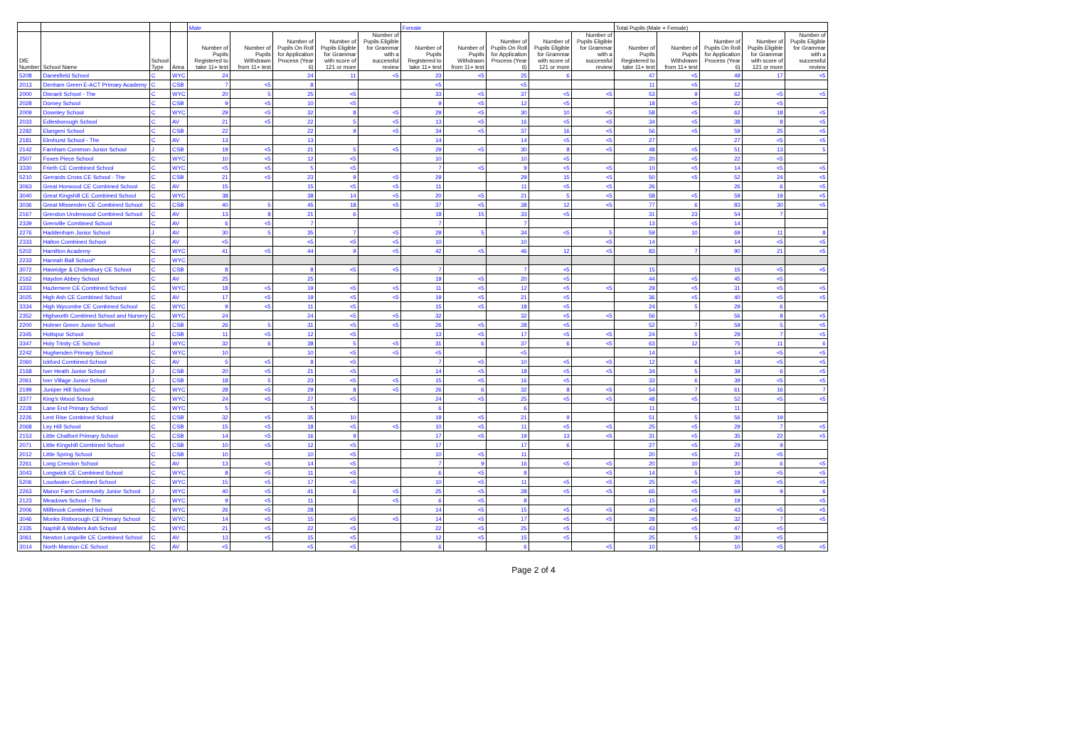| | | | | Male | | | | | Female | | | | | Total Pupils (Male + Female) | | | | |
| --- | --- | --- | --- | --- | --- | --- | --- | --- | --- | --- | --- | --- | --- | --- | --- | --- | --- | --- |
| DfE Number | School Name | School Type | Area | Number of Pupils Registered to take 11+ test | Number of Pupils Withdrawn from 11+ test | Number of Pupils On Roll for Application Process (Year 6) | Number of Pupils Eligible for Grammar with score of 121 or more | Number of Pupils Eligible for Grammar with a successful review | Number of Pupils Registered to take 11+ test | Number of Pupils Withdrawn from 11+ test | Number of Pupils On Roll for Application Process (Year 6) | Number of Pupils Eligible for Grammar with score of 121 or more | Number of Pupils Eligible for Grammar with a successful review | Number of Pupils Registered to take 11+ test | Number of Pupils Withdrawn from 11+ test | Number of Pupils On Roll for Application Process (Year 6) | Number of Pupils Eligible for Grammar with score of 121 or more | Number of Pupils Eligible for Grammar with a successful review |
| 5208 | Danesfield School | C | WYC | 24 | | 24 | 11 | <5 | 23 | <5 | 25 | 6 | | 47 | <5 | 49 | 17 | <5 |
| 2013 | Denham Green E-ACT Primary Academy | C | CSB | 7 | <5 | 8 | | | <5 | | <5 | | | 11 | <5 | 12 | | |
| 2000 | Disraeli School - The | C | WYC | 20 | 5 | 25 | <5 | | 33 | <5 | 37 | <5 | <5 | 53 | 9 | 62 | <5 | <5 |
| 2028 | Dorney School | C | CSB | 9 | <5 | 10 | <5 | | 9 | <5 | 12 | <5 | | 18 | <5 | 22 | <5 | |
| 2009 | Downley School | C | WYC | 29 | <5 | 32 | 8 | <5 | 29 | <5 | 30 | 10 | <5 | 58 | <5 | 62 | 18 | <5 |
| 2033 | Edlesborough School | C | AV | 21 | <5 | 22 | 5 | <5 | 13 | <5 | 16 | <5 | <5 | 34 | <5 | 38 | 8 | <5 |
| 2282 | Elangeni School | C | CSB | 22 | | 22 | 9 | <5 | 34 | <5 | 37 | 16 | <5 | 56 | <5 | 59 | 25 | <5 |
| 2181 | Elmhurst School - The | C | AV | 13 | | 13 | | | 14 | | 14 | <5 | <5 | 27 | | 27 | <5 | <5 |
| 2142 | Farnham Common Junior School | J | CSB | 19 | <5 | 21 | 5 | <5 | 29 | <5 | 30 | 8 | <5 | 48 | <5 | 51 | 13 | 5 |
| 2507 | Foxes Piece School | C | WYC | 10 | <5 | 12 | <5 | | 10 | | 10 | <5 | | 20 | <5 | 22 | <5 | |
| 3330 | Frieth CE Combined School | C | WYC | <5 | <5 | 5 | <5 | | 7 | <5 | 9 | <5 | <5 | 10 | <5 | 14 | <5 | <5 |
| 5210 | Gerrards Cross CE School - The | C | CSB | 21 | <5 | 23 | 9 | <5 | 29 | | 29 | 15 | <5 | 50 | <5 | 52 | 24 | <5 |
| 3063 | Great Horwood CE Combined School | C | AV | 15 | | 15 | <5 | <5 | 11 | | 11 | <5 | <5 | 26 | | 26 | 6 | <5 |
| 3040 | Great Kingshill CE Combined School | C | WYC | 38 | | 38 | 14 | <5 | 20 | <5 | 21 | 5 | <5 | 58 | <5 | 59 | 19 | <5 |
| 3036 | Great Missenden CE Combined School | C | CSB | 40 | 5 | 45 | 18 | <5 | 37 | <5 | 38 | 12 | <5 | 77 | 6 | 83 | 30 | <5 |
| 2167 | Grendon Underwood Combined School | C | AV | 13 | 8 | 21 | 6 | | 18 | 15 | 33 | <5 | | 31 | 23 | 54 | 7 | |
| 2339 | Grenville Combined School | C | AV | 6 | <5 | 7 | | | 7 | | 7 | | | 13 | <5 | 14 | | |
| 2276 | Haddenham Junior School | J | AV | 30 | 5 | 35 | 7 | <5 | 29 | 5 | 34 | <5 | 5 | 59 | 10 | 69 | 11 | 8 |
| 2333 | Halton Combined School | C | AV | <5 | | <5 | <5 | <5 | 10 | | 10 | | <5 | 14 | | 14 | <5 | <5 |
| 5202 | Hamilton Academy | C | WYC | 41 | <5 | 44 | 9 | <5 | 42 | <5 | 46 | 12 | <5 | 83 | 7 | 90 | 21 | <5 |
| 2233 | Hannah Ball School* | C | WYC | | | | | | | | | | | | | | | |
| 3072 | Hawridge & Cholesbury CE School | C | CSB | 8 | | 8 | <5 | <5 | 7 | | 7 | <5 | | 15 | | 15 | <5 | <5 |
| 2162 | Haydon Abbey School | C | AV | 25 | | 25 | | | 19 | <5 | 20 | <5 | | 44 | <5 | 45 | <5 | |
| 3333 | Hazlemere CE Combined School | C | WYC | 18 | <5 | 19 | <5 | <5 | 11 | <5 | 12 | <5 | <5 | 29 | <5 | 31 | <5 | <5 |
| 3025 | High Ash CE Combined School | C | AV | 17 | <5 | 19 | <5 | <5 | 19 | <5 | 21 | <5 | | 36 | <5 | 40 | <5 | <5 |
| 3334 | High Wycombe CE Combined School | C | WYC | 9 | <5 | 11 | <5 | | 15 | <5 | 18 | <5 | | 24 | 5 | 29 | 6 | |
| 2352 | Highworth Combined School and Nursery | C | WYC | 24 | | 24 | <5 | <5 | 32 | | 32 | <5 | <5 | 56 | | 56 | 8 | <5 |
| 2200 | Holmer Green Junior School | J | CSB | 26 | 5 | 31 | <5 | <5 | 26 | <5 | 28 | <5 | | 52 | 7 | 59 | 5 | <5 |
| 2345 | Holtspur School | C | CSB | 11 | <5 | 12 | <5 | | 13 | <5 | 17 | <5 | <5 | 24 | 5 | 29 | 7 | <5 |
| 3347 | Holy Trinity CE School | J | WYC | 32 | 6 | 38 | 5 | <5 | 31 | 6 | 37 | 6 | <5 | 63 | 12 | 75 | 11 | 6 |
| 2242 | Hughenden Primary School | C | WYC | 10 | | 10 | <5 | <5 | <5 | | <5 | | | 14 | | 14 | <5 | <5 |
| 2060 | Ickford Combined School | C | AV | 5 | <5 | 8 | <5 | | 7 | <5 | 10 | <5 | <5 | 12 | 6 | 18 | <5 | <5 |
| 2168 | Iver Heath Junior School | J | CSB | 20 | <5 | 21 | <5 | | 14 | <5 | 18 | <5 | <5 | 34 | 5 | 39 | 6 | <5 |
| 2061 | Iver Village Junior School | J | CSB | 18 | 5 | 23 | <5 | <5 | 15 | <5 | 16 | <5 | | 33 | 6 | 39 | <5 | <5 |
| 2199 | Juniper Hill School | C | WYC | 28 | <5 | 29 | 8 | <5 | 26 | 6 | 32 | 8 | <5 | 54 | 7 | 61 | 16 | 7 |
| 3377 | King's Wood School | C | WYC | 24 | <5 | 27 | <5 | | 24 | <5 | 25 | <5 | <5 | 48 | <5 | 52 | <5 | <5 |
| 2228 | Lane End Primary School | C | WYC | 5 | | 5 | | | 6 | | 6 | | | 11 | | 11 | | |
| 2226 | Lent Rise Combined School | C | CSB | 32 | <5 | 35 | 10 | | 19 | <5 | 21 | 9 | | 51 | 5 | 56 | 19 | |
| 2068 | Ley Hill School | C | CSB | 15 | <5 | 18 | <5 | <5 | 10 | <5 | 11 | <5 | <5 | 25 | <5 | 29 | 7 | <5 |
| 2153 | Little Chalfont Primary School | C | CSB | 14 | <5 | 16 | 9 | | 17 | <5 | 19 | 13 | <5 | 31 | <5 | 35 | 22 | <5 |
| 2071 | Little Kingshill Combined School | C | CSB | 10 | <5 | 12 | <5 | | 17 | | 17 | 6 | | 27 | <5 | 29 | 9 | |
| 2012 | Little Spring School | C | CSB | 10 | | 10 | <5 | | 10 | <5 | 11 | | | 20 | <5 | 21 | <5 | |
| 2261 | Long Crendon School | C | AV | 13 | <5 | 14 | <5 | | 7 | 9 | 16 | <5 | <5 | 20 | 10 | 30 | 6 | <5 |
| 3043 | Longwick CE Combined School | C | WYC | 8 | <5 | 11 | <5 | | 6 | <5 | 8 | | <5 | 14 | 5 | 19 | <5 | <5 |
| 5206 | Loudwater Combined School | C | WYC | 15 | <5 | 17 | <5 | | 10 | <5 | 11 | <5 | <5 | 25 | <5 | 28 | <5 | <5 |
| 2263 | Manor Farm Community Junior School | J | WYC | 40 | <5 | 41 | 6 | <5 | 25 | <5 | 28 | <5 | <5 | 65 | <5 | 69 | 9 | 6 |
| 2123 | Meadows School - The | C | WYC | 9 | <5 | 11 | | <5 | 6 | <5 | 8 | | | 15 | <5 | 19 | | <5 |
| 2006 | Millbrook Combined School | C | WYC | 26 | <5 | 28 | | | 14 | <5 | 15 | <5 | <5 | 40 | <5 | 43 | <5 | <5 |
| 3046 | Monks Risborough CE Primary School | C | WYC | 14 | <5 | 15 | <5 | <5 | 14 | <5 | 17 | <5 | <5 | 28 | <5 | 32 | 7 | <5 |
| 2335 | Naphill & Walters Ash School | C | WYC | 21 | <5 | 22 | <5 | | 22 | <5 | 25 | <5 | | 43 | <5 | 47 | <5 | |
| 3061 | Newton Longville CE Combined School | C | AV | 13 | <5 | 15 | <5 | | 12 | <5 | 15 | <5 | | 25 | 5 | 30 | <5 | |
| 3014 | North Marston CE School | C | AV | <5 | | <5 | <5 | | 6 | | 6 | | <5 | 10 | | 10 | <5 | <5 |
Page 2 of 4